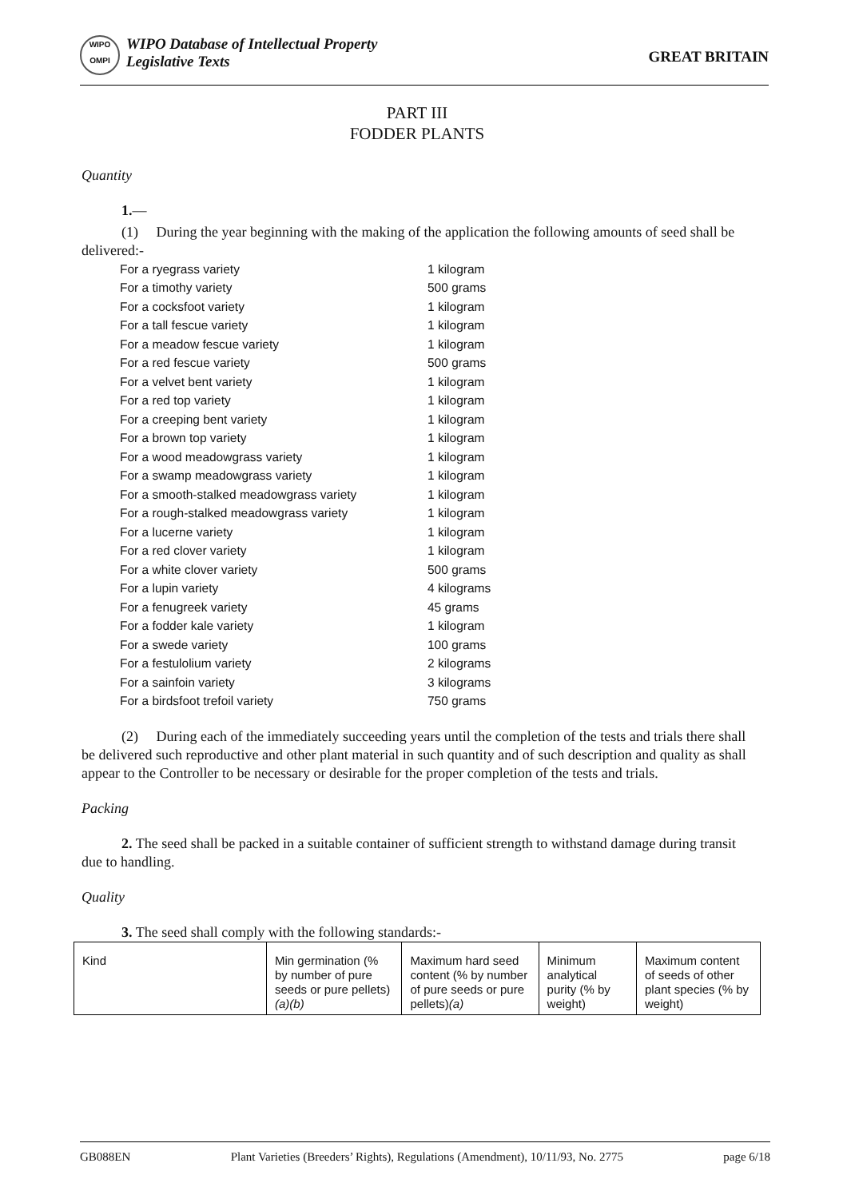WIPO
OMPI
WIPO Database of Intellectual Property
Legislative Texts
GREAT BRITAIN
PART III
FODDER PLANTS
Quantity
1.—
(1) During the year beginning with the making of the application the following amounts of seed shall be delivered:-
| For a ryegrass variety | 1 kilogram |
| For a timothy variety | 500 grams |
| For a cocksfoot variety | 1 kilogram |
| For a tall fescue variety | 1 kilogram |
| For a meadow fescue variety | 1 kilogram |
| For a red fescue variety | 500 grams |
| For a velvet bent variety | 1 kilogram |
| For a red top variety | 1 kilogram |
| For a creeping bent variety | 1 kilogram |
| For a brown top variety | 1 kilogram |
| For a wood meadowgrass variety | 1 kilogram |
| For a swamp meadowgrass variety | 1 kilogram |
| For a smooth-stalked meadowgrass variety | 1 kilogram |
| For a rough-stalked meadowgrass variety | 1 kilogram |
| For a lucerne variety | 1 kilogram |
| For a red clover variety | 1 kilogram |
| For a white clover variety | 500 grams |
| For a lupin variety | 4 kilograms |
| For a fenugreek variety | 45 grams |
| For a fodder kale variety | 1 kilogram |
| For a swede variety | 100 grams |
| For a festulolium variety | 2 kilograms |
| For a sainfoin variety | 3 kilograms |
| For a birdsfoot trefoil variety | 750 grams |
(2) During each of the immediately succeeding years until the completion of the tests and trials there shall be delivered such reproductive and other plant material in such quantity and of such description and quality as shall appear to the Controller to be necessary or desirable for the proper completion of the tests and trials.
Packing
2. The seed shall be packed in a suitable container of sufficient strength to withstand damage during transit due to handling.
Quality
3. The seed shall comply with the following standards:-
| Kind | Min germination (% by number of pure seeds or pure pellets) (a)(b) | Maximum hard seed content (% by number of pure seeds or pure pellets) (a) | Minimum analytical purity (% by weight) | Maximum content of seeds of other plant species (% by weight) |
| --- | --- | --- | --- | --- |
GB088EN Plant Varieties (Breeders’ Rights), Regulations (Amendment), 10/11/93, No. 2775 page 6/18